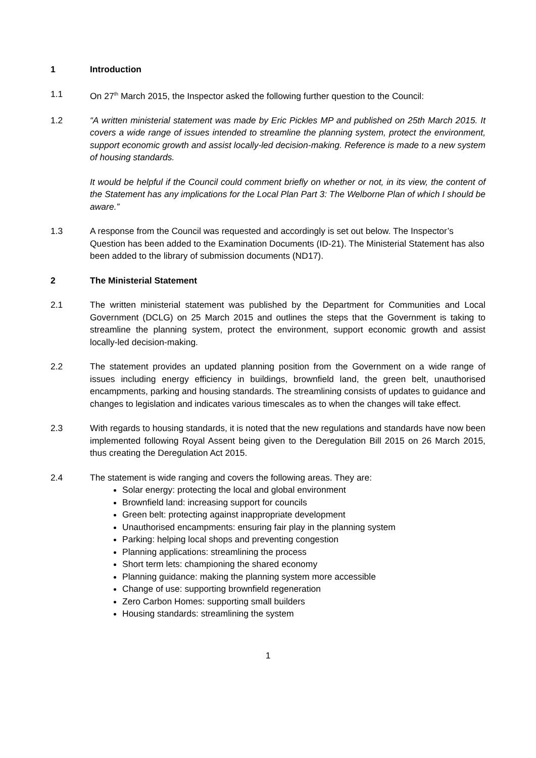1 Introduction
1.1 On 27<sup>th</sup> March 2015, the Inspector asked the following further question to the Council:
1.2 “A written ministerial statement was made by Eric Pickles MP and published on 25th March 2015. It covers a wide range of issues intended to streamline the planning system, protect the environment, support economic growth and assist locally-led decision-making. Reference is made to a new system of housing standards.
It would be helpful if the Council could comment briefly on whether or not, in its view, the content of the Statement has any implications for the Local Plan Part 3: The Welborne Plan of which I should be aware.”
1.3 A response from the Council was requested and accordingly is set out below. The Inspector’s Question has been added to the Examination Documents (ID-21). The Ministerial Statement has also been added to the library of submission documents (ND17).
2 The Ministerial Statement
2.1 The written ministerial statement was published by the Department for Communities and Local Government (DCLG) on 25 March 2015 and outlines the steps that the Government is taking to streamline the planning system, protect the environment, support economic growth and assist locally-led decision-making.
2.2 The statement provides an updated planning position from the Government on a wide range of issues including energy efficiency in buildings, brownfield land, the green belt, unauthorised encampments, parking and housing standards. The streamlining consists of updates to guidance and changes to legislation and indicates various timescales as to when the changes will take effect.
2.3 With regards to housing standards, it is noted that the new regulations and standards have now been implemented following Royal Assent being given to the Deregulation Bill 2015 on 26 March 2015, thus creating the Deregulation Act 2015.
2.4 The statement is wide ranging and covers the following areas. They are:
Solar energy: protecting the local and global environment
Brownfield land: increasing support for councils
Green belt: protecting against inappropriate development
Unauthorised encampments: ensuring fair play in the planning system
Parking: helping local shops and preventing congestion
Planning applications: streamlining the process
Short term lets: championing the shared economy
Planning guidance: making the planning system more accessible
Change of use: supporting brownfield regeneration
Zero Carbon Homes: supporting small builders
Housing standards: streamlining the system
1